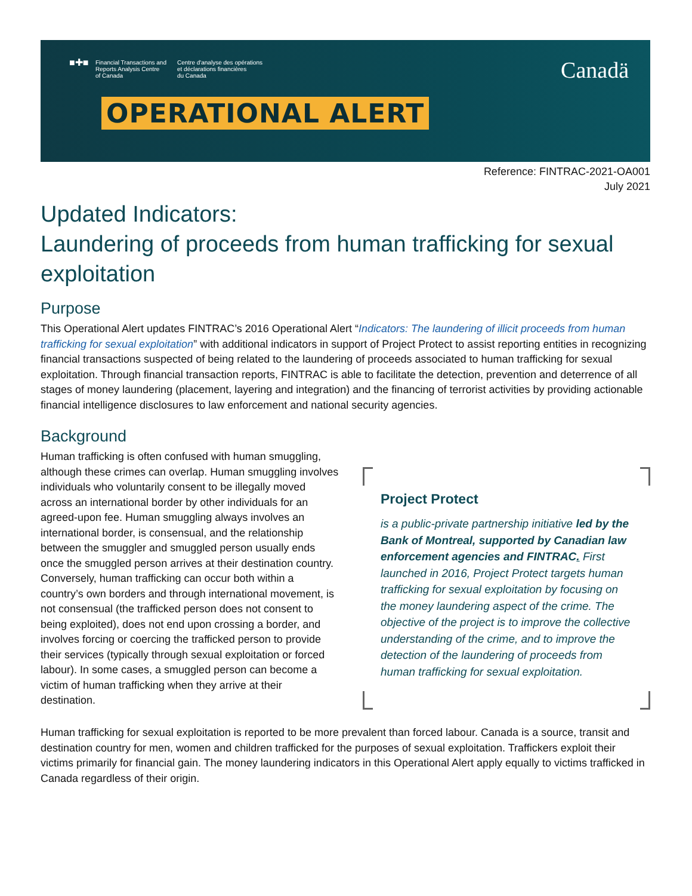■✚■
Financial Transactions and
Reports Analysis Centre
of Canada
Centre d'analyse des opérations
et déclarations financières
du Canada
Canadä
OPERATIONAL ALERT
Reference: FINTRAC-2021-OA001
July 2021
Updated Indicators:
Laundering of proceeds from human trafficking for sexual exploitation
Purpose
This Operational Alert updates FINTRAC’s 2016 Operational Alert “Indicators: The laundering of illicit proceeds from human trafficking for sexual exploitation” with additional indicators in support of Project Protect to assist reporting entities in recognizing financial transactions suspected of being related to the laundering of proceeds associated to human trafficking for sexual exploitation. Through financial transaction reports, FINTRAC is able to facilitate the detection, prevention and deterrence of all stages of money laundering (placement, layering and integration) and the financing of terrorist activities by providing actionable financial intelligence disclosures to law enforcement and national security agencies.
Background
Human trafficking is often confused with human smuggling, although these crimes can overlap. Human smuggling involves individuals who voluntarily consent to be illegally moved across an international border by other individuals for an agreed-upon fee. Human smuggling always involves an international border, is consensual, and the relationship between the smuggler and smuggled person usually ends once the smuggled person arrives at their destination country. Conversely, human trafficking can occur both within a country’s own borders and through international movement, is not consensual (the trafficked person does not consent to being exploited), does not end upon crossing a border, and involves forcing or coercing the trafficked person to provide their services (typically through sexual exploitation or forced labour). In some cases, a smuggled person can become a victim of human trafficking when they arrive at their destination.
Project Protect
is a public-private partnership initiative led by the Bank of Montreal, supported by Canadian law enforcement agencies and FINTRAC. First launched in 2016, Project Protect targets human trafficking for sexual exploitation by focusing on the money laundering aspect of the crime. The objective of the project is to improve the collective understanding of the crime, and to improve the detection of the laundering of proceeds from human trafficking for sexual exploitation.
Human trafficking for sexual exploitation is reported to be more prevalent than forced labour. Canada is a source, transit and destination country for men, women and children trafficked for the purposes of sexual exploitation. Traffickers exploit their victims primarily for financial gain. The money laundering indicators in this Operational Alert apply equally to victims trafficked in Canada regardless of their origin.